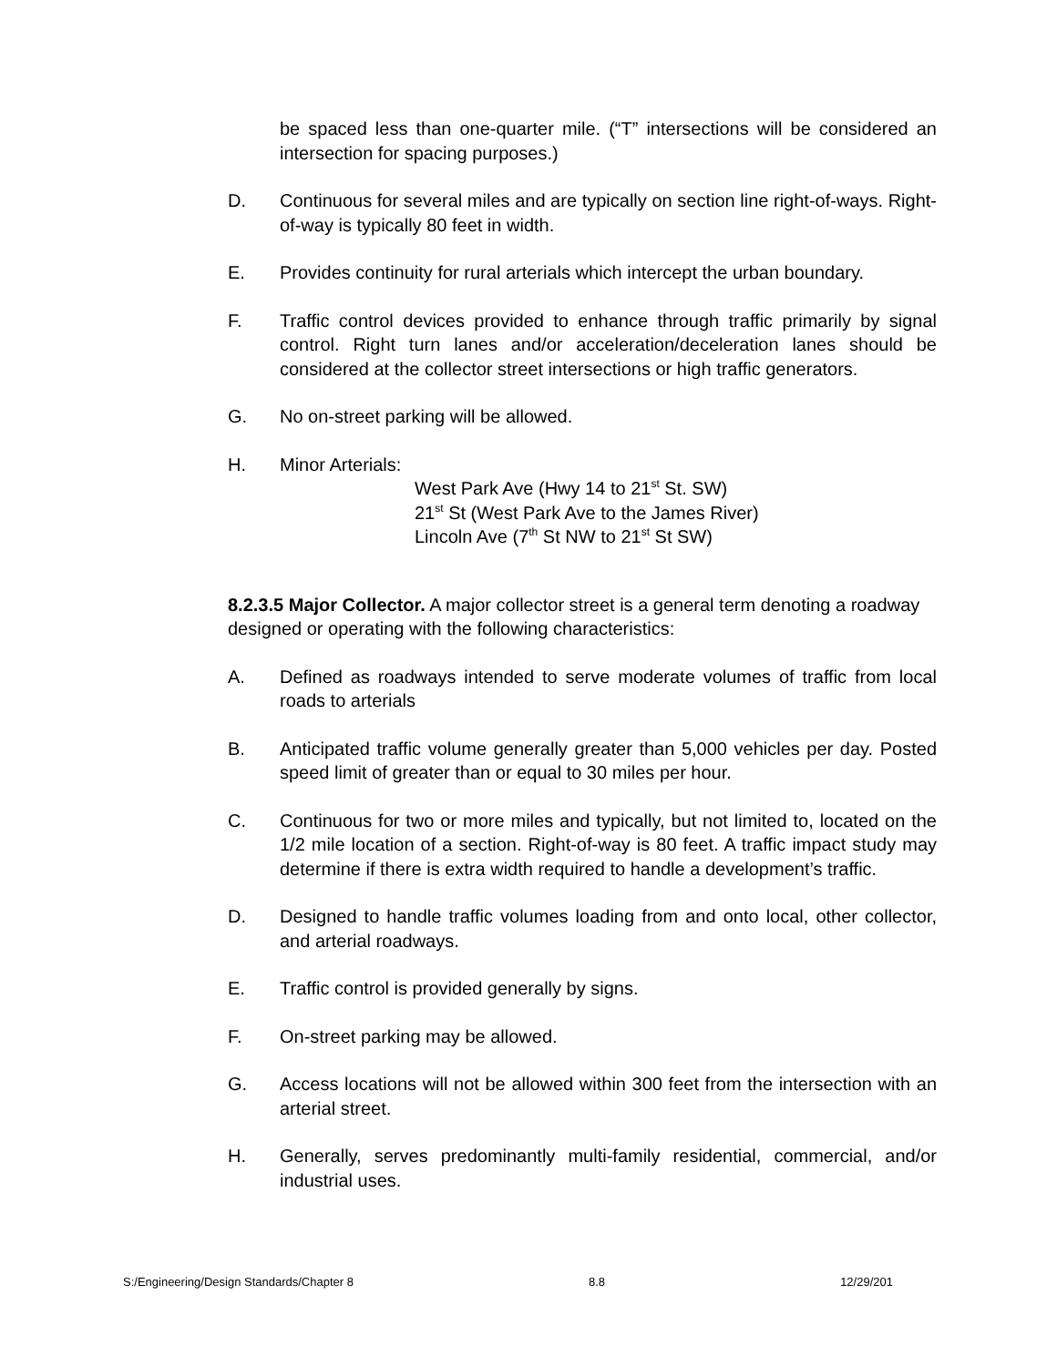be spaced less than one-quarter mile. (“T” intersections will be considered an intersection for spacing purposes.)
D. Continuous for several miles and are typically on section line right-of-ways. Right-of-way is typically 80 feet in width.
E. Provides continuity for rural arterials which intercept the urban boundary.
F. Traffic control devices provided to enhance through traffic primarily by signal control. Right turn lanes and/or acceleration/deceleration lanes should be considered at the collector street intersections or high traffic generators.
G. No on-street parking will be allowed.
H. Minor Arterials:
West Park Ave (Hwy 14 to 21<sup>st</sup> St. SW)
21<sup>st</sup> St (West Park Ave to the James River)
Lincoln Ave (7<sup>th</sup> St NW to 21<sup>st</sup> St SW)
8.2.3.5 Major Collector. A major collector street is a general term denoting a roadway designed or operating with the following characteristics:
A. Defined as roadways intended to serve moderate volumes of traffic from local roads to arterials
B. Anticipated traffic volume generally greater than 5,000 vehicles per day. Posted speed limit of greater than or equal to 30 miles per hour.
C. Continuous for two or more miles and typically, but not limited to, located on the 1/2 mile location of a section. Right-of-way is 80 feet. A traffic impact study may determine if there is extra width required to handle a development’s traffic.
D. Designed to handle traffic volumes loading from and onto local, other collector, and arterial roadways.
E. Traffic control is provided generally by signs.
F. On-street parking may be allowed.
G. Access locations will not be allowed within 300 feet from the intersection with an arterial street.
H. Generally, serves predominantly multi-family residential, commercial, and/or industrial uses.
S:/Engineering/Design Standards/Chapter 8 8.8 12/29/201